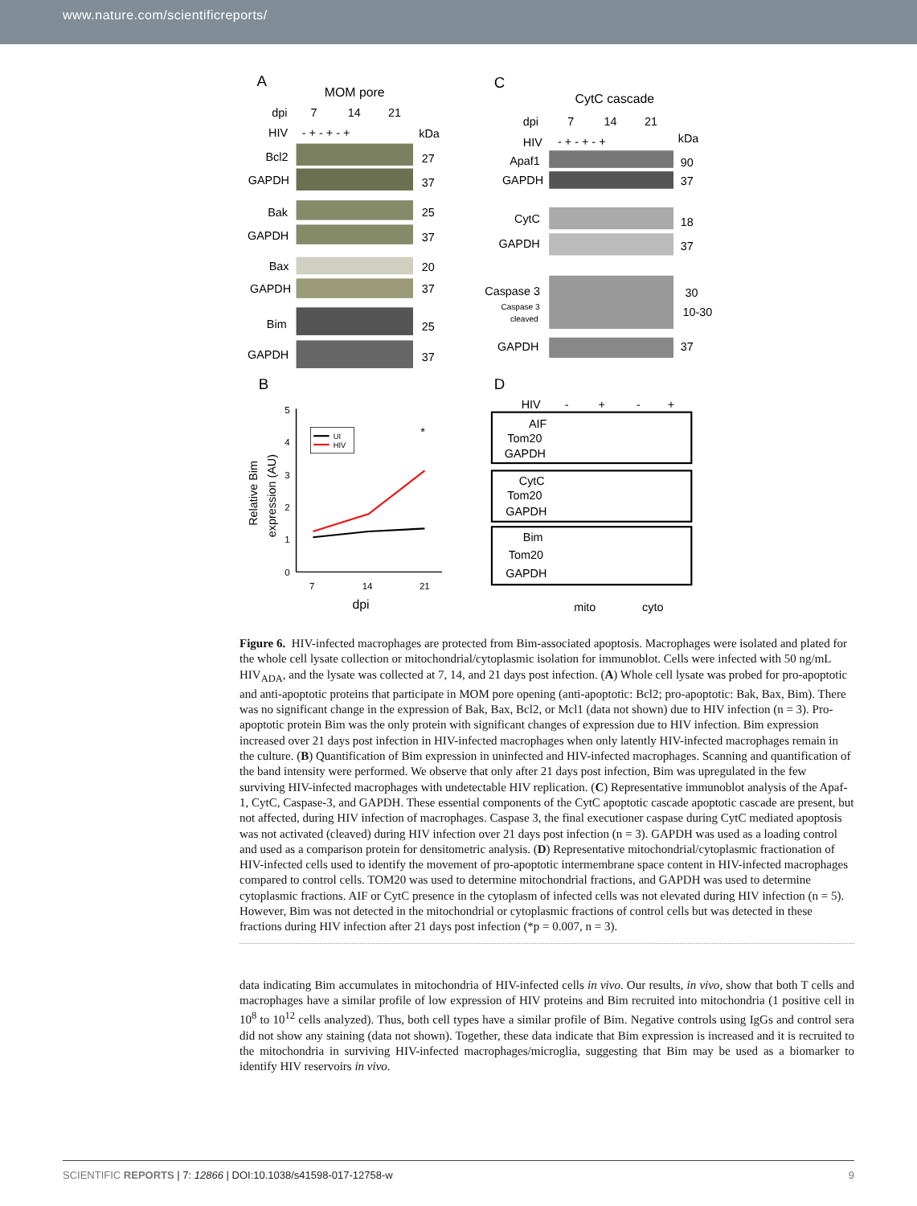www.nature.com/scientificreports/
A
MOM pore
dpi
7
14
21
HIV
- + - + - +
kDa
Bcl2
27
GAPDH
37
Bak
25
GAPDH
37
Bax
20
GAPDH
37
Bim
25
GAPDH
37
C
CytC cascade
dpi
7
14
21
HIV
- + - + - +
kDa
Apaf1
90
GAPDH
37
CytC
18
GAPDH
37
Caspase 3
30
Caspase 3
10-30
cleaved
GAPDH
37
B
D
5
4
3
2
1
0
7
14
21
dpi
Relative Bim
expression (AU)
UI
HIV
*
HIV
-
+
-
+
AIF
Tom20
GAPDH
CytC
Tom20
GAPDH
Bim
Tom20
GAPDH
mito
cyto
Figure 6. HIV-infected macrophages are protected from Bim-associated apoptosis. Macrophages were isolated and plated for the whole cell lysate collection or mitochondrial/cytoplasmic isolation for immunoblot. Cells were infected with 50 ng/mL HIV<sub>ADA</sub>, and the lysate was collected at 7, 14, and 21 days post infection. (A) Whole cell lysate was probed for pro-apoptotic and anti-apoptotic proteins that participate in MOM pore opening (anti-apoptotic: Bcl2; pro-apoptotic: Bak, Bax, Bim). There was no significant change in the expression of Bak, Bax, Bcl2, or Mcl1 (data not shown) due to HIV infection (n = 3). Pro-apoptotic protein Bim was the only protein with significant changes of expression due to HIV infection. Bim expression increased over 21 days post infection in HIV-infected macrophages when only latently HIV-infected macrophages remain in the culture. (B) Quantification of Bim expression in uninfected and HIV-infected macrophages. Scanning and quantification of the band intensity were performed. We observe that only after 21 days post infection, Bim was upregulated in the few surviving HIV-infected macrophages with undetectable HIV replication. (C) Representative immunoblot analysis of the Apaf-1, CytC, Caspase-3, and GAPDH. These essential components of the CytC apoptotic cascade apoptotic cascade are present, but not affected, during HIV infection of macrophages. Caspase 3, the final executioner caspase during CytC mediated apoptosis was not activated (cleaved) during HIV infection over 21 days post infection (n = 3). GAPDH was used as a loading control and used as a comparison protein for densitometric analysis. (D) Representative mitochondrial/cytoplasmic fractionation of HIV-infected cells used to identify the movement of pro-apoptotic intermembrane space content in HIV-infected macrophages compared to control cells. TOM20 was used to determine mitochondrial fractions, and GAPDH was used to determine cytoplasmic fractions. AIF or CytC presence in the cytoplasm of infected cells was not elevated during HIV infection (n = 5). However, Bim was not detected in the mitochondrial or cytoplasmic fractions of control cells but was detected in these fractions during HIV infection after 21 days post infection (*p = 0.007, n = 3).
data indicating Bim accumulates in mitochondria of HIV-infected cells in vivo. Our results, in vivo, show that both T cells and macrophages have a similar profile of low expression of HIV proteins and Bim recruited into mitochondria (1 positive cell in 10<sup>8</sup> to 10<sup>12</sup> cells analyzed). Thus, both cell types have a similar profile of Bim. Negative controls using IgGs and control sera did not show any staining (data not shown). Together, these data indicate that Bim expression is increased and it is recruited to the mitochondria in surviving HIV-infected macrophages/microglia, suggesting that Bim may be used as a biomarker to identify HIV reservoirs in vivo.
SCIENTIFIC REPORTS | 7: 12866 | DOI:10.1038/s41598-017-12758-w 9